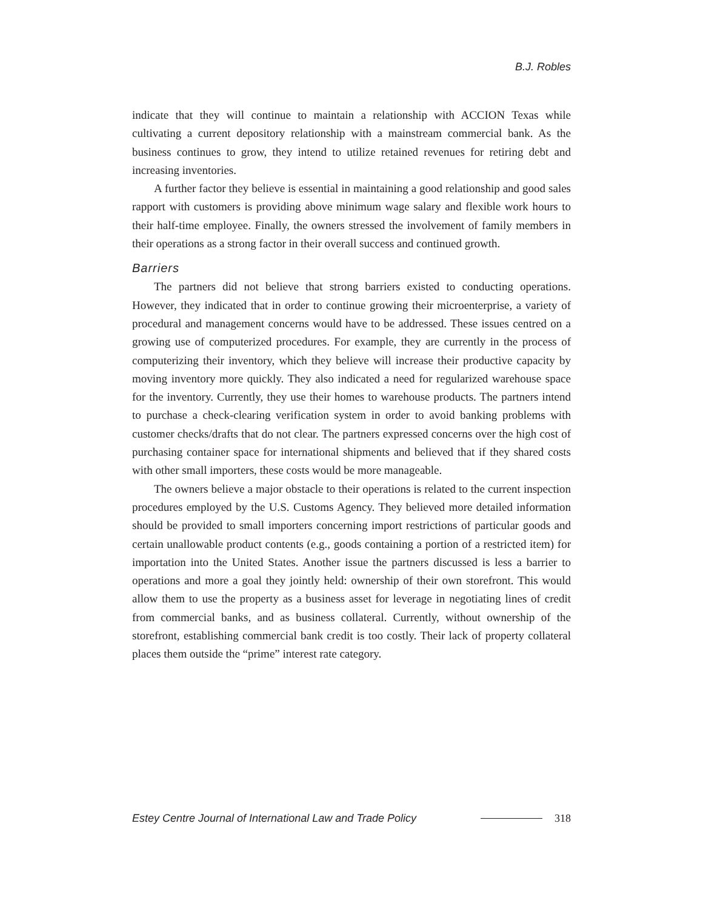B.J. Robles
indicate that they will continue to maintain a relationship with ACCION Texas while cultivating a current depository relationship with a mainstream commercial bank. As the business continues to grow, they intend to utilize retained revenues for retiring debt and increasing inventories.
A further factor they believe is essential in maintaining a good relationship and good sales rapport with customers is providing above minimum wage salary and flexible work hours to their half-time employee. Finally, the owners stressed the involvement of family members in their operations as a strong factor in their overall success and continued growth.
Barriers
The partners did not believe that strong barriers existed to conducting operations. However, they indicated that in order to continue growing their microenterprise, a variety of procedural and management concerns would have to be addressed. These issues centred on a growing use of computerized procedures. For example, they are currently in the process of computerizing their inventory, which they believe will increase their productive capacity by moving inventory more quickly. They also indicated a need for regularized warehouse space for the inventory. Currently, they use their homes to warehouse products. The partners intend to purchase a check-clearing verification system in order to avoid banking problems with customer checks/drafts that do not clear. The partners expressed concerns over the high cost of purchasing container space for international shipments and believed that if they shared costs with other small importers, these costs would be more manageable.
The owners believe a major obstacle to their operations is related to the current inspection procedures employed by the U.S. Customs Agency. They believed more detailed information should be provided to small importers concerning import restrictions of particular goods and certain unallowable product contents (e.g., goods containing a portion of a restricted item) for importation into the United States. Another issue the partners discussed is less a barrier to operations and more a goal they jointly held: ownership of their own storefront. This would allow them to use the property as a business asset for leverage in negotiating lines of credit from commercial banks, and as business collateral. Currently, without ownership of the storefront, establishing commercial bank credit is too costly. Their lack of property collateral places them outside the “prime” interest rate category.
Estey Centre Journal of International Law and Trade Policy 318